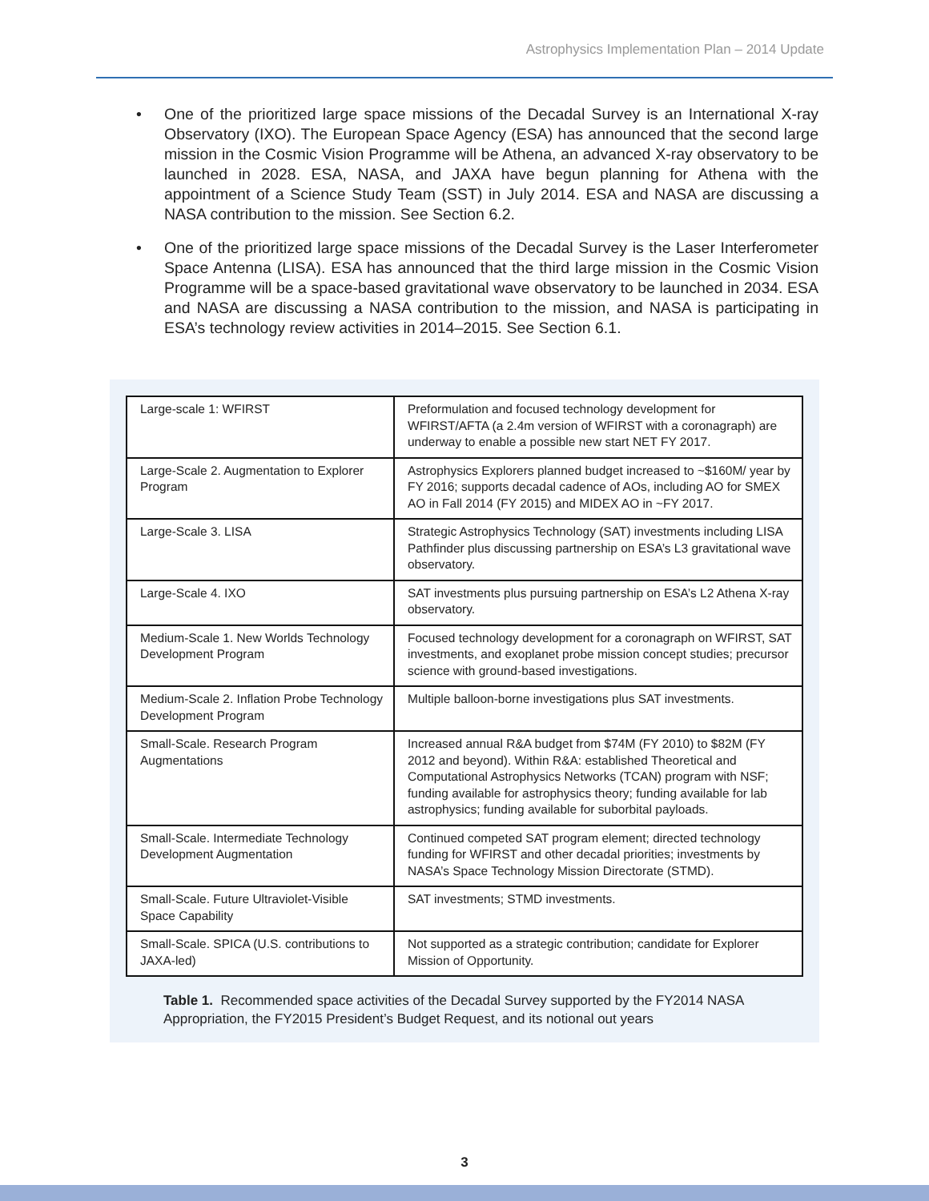Astrophysics Implementation Plan – 2014 Update
• One of the prioritized large space missions of the Decadal Survey is an International X-ray Observatory (IXO). The European Space Agency (ESA) has announced that the second large mission in the Cosmic Vision Programme will be Athena, an advanced X-ray observatory to be launched in 2028. ESA, NASA, and JAXA have begun planning for Athena with the appointment of a Science Study Team (SST) in July 2014. ESA and NASA are discussing a NASA contribution to the mission. See Section 6.2.
• One of the prioritized large space missions of the Decadal Survey is the Laser Interferometer Space Antenna (LISA). ESA has announced that the third large mission in the Cosmic Vision Programme will be a space-based gravitational wave observatory to be launched in 2034. ESA and NASA are discussing a NASA contribution to the mission, and NASA is participating in ESA’s technology review activities in 2014–2015. See Section 6.1.
| Large-scale 1: WFIRST | Preformulation and focused technology development for WFIRST/AFTA (a 2.4m version of WFIRST with a coronagraph) are underway to enable a possible new start NET FY 2017. |
| Large-Scale 2. Augmentation to Explorer Program | Astrophysics Explorers planned budget increased to ~$160M/ year by FY 2016; supports decadal cadence of AOs, including AO for SMEX AO in Fall 2014 (FY 2015) and MIDEX AO in ~FY 2017. |
| Large-Scale 3. LISA | Strategic Astrophysics Technology (SAT) investments including LISA Pathfinder plus discussing partnership on ESA’s L3 gravitational wave observatory. |
| Large-Scale 4. IXO | SAT investments plus pursuing partnership on ESA’s L2 Athena X-ray observatory. |
| Medium-Scale 1. New Worlds Technology Development Program | Focused technology development for a coronagraph on WFIRST, SAT investments, and exoplanet probe mission concept studies; precursor science with ground-based investigations. |
| Medium-Scale 2. Inflation Probe Technology Development Program | Multiple balloon-borne investigations plus SAT investments. |
| Small-Scale. Research Program Augmentations | Increased annual R&A budget from $74M (FY 2010) to $82M (FY 2012 and beyond). Within R&A: established Theoretical and Computational Astrophysics Networks (TCAN) program with NSF; funding available for astrophysics theory; funding available for lab astrophysics; funding available for suborbital payloads. |
| Small-Scale. Intermediate Technology Development Augmentation | Continued competed SAT program element; directed technology funding for WFIRST and other decadal priorities; investments by NASA’s Space Technology Mission Directorate (STMD). |
| Small-Scale. Future Ultraviolet-Visible Space Capability | SAT investments; STMD investments. |
| Small-Scale. SPICA (U.S. contributions to JAXA-led) | Not supported as a strategic contribution; candidate for Explorer Mission of Opportunity. |
Table 1. Recommended space activities of the Decadal Survey supported by the FY2014 NASA Appropriation, the FY2015 President’s Budget Request, and its notional out years
3